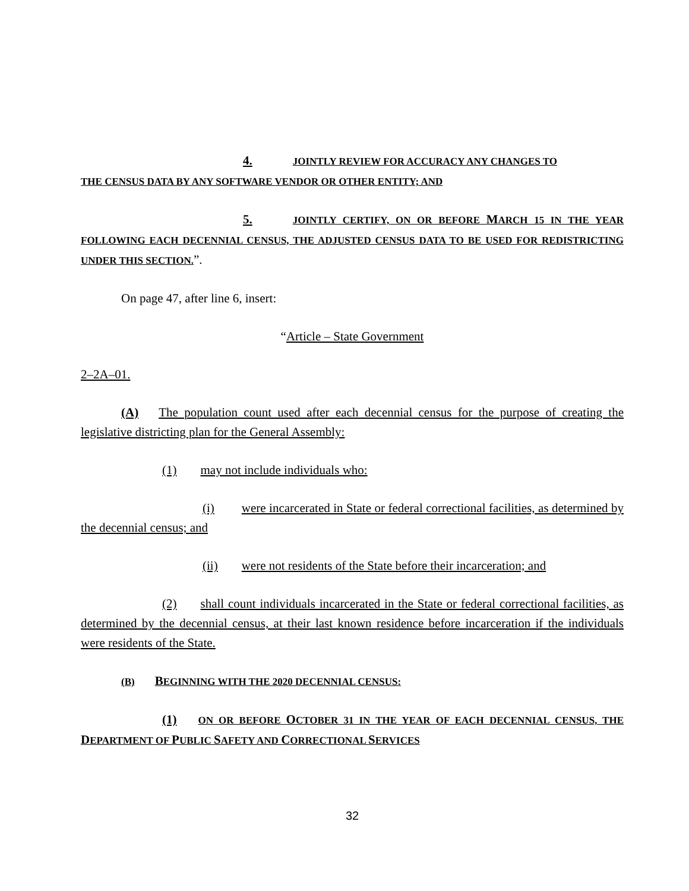4. JOINTLY REVIEW FOR ACCURACY ANY CHANGES TO
THE CENSUS DATA BY ANY SOFTWARE VENDOR OR OTHER ENTITY; AND
5. JOINTLY CERTIFY, ON OR BEFORE MARCH 15 IN THE YEAR FOLLOWING EACH DECENNIAL CENSUS, THE ADJUSTED CENSUS DATA TO BE USED FOR REDISTRICTING UNDER THIS SECTION.”.
On page 47, after line 6, insert:
“Article – State Government
2–2A–01.
(A) The population count used after each decennial census for the purpose of creating the legislative districting plan for the General Assembly:
(1) may not include individuals who:
(i) were incarcerated in State or federal correctional facilities, as determined by the decennial census; and
(ii) were not residents of the State before their incarceration; and
(2) shall count individuals incarcerated in the State or federal correctional facilities, as determined by the decennial census, at their last known residence before incarceration if the individuals were residents of the State.
(B) BEGINNING WITH THE 2020 DECENNIAL CENSUS:
(1) ON OR BEFORE OCTOBER 31 IN THE YEAR OF EACH DECENNIAL CENSUS, THE DEPARTMENT OF PUBLIC SAFETY AND CORRECTIONAL SERVICES
32